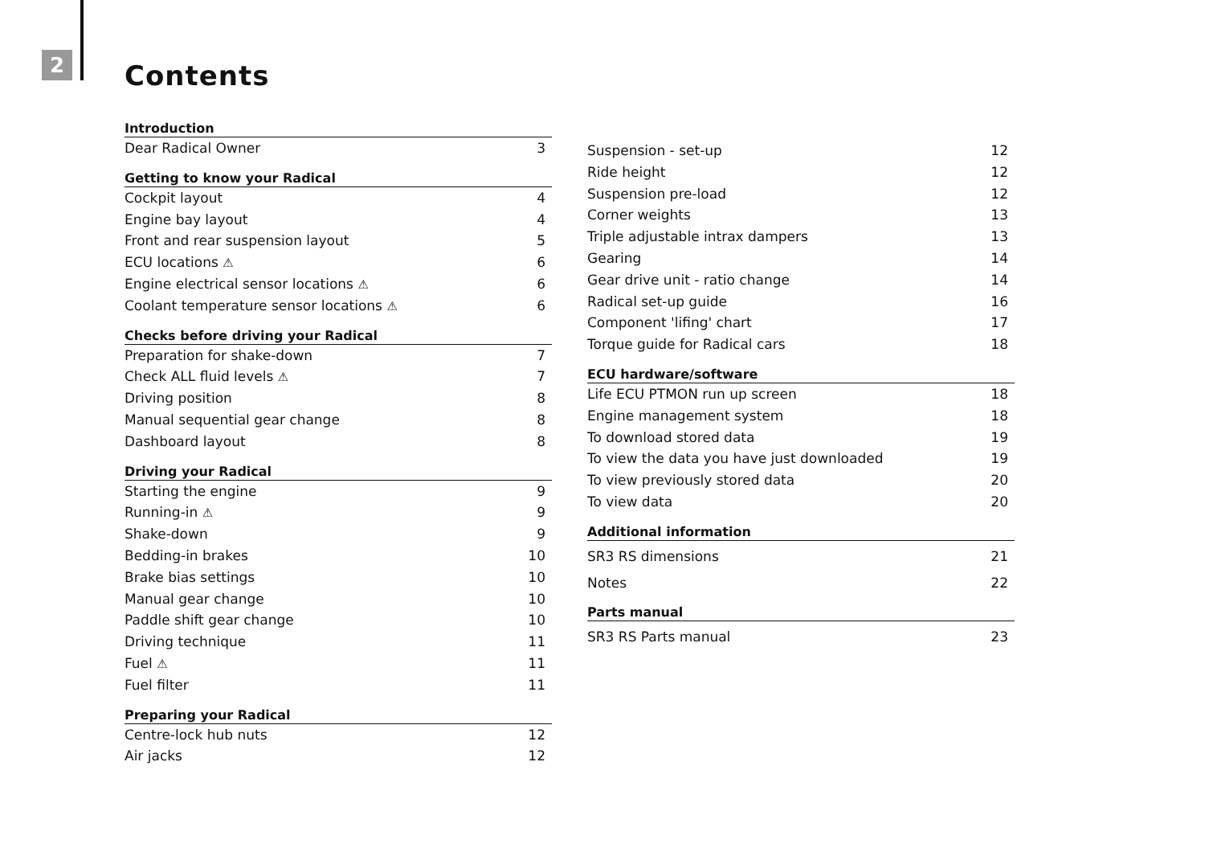2 Contents
Introduction
Dear Radical Owner 3
Getting to know your Radical
Cockpit layout 4
Engine bay layout 4
Front and rear suspension layout 5
ECU locations ⚠ 6
Engine electrical sensor locations ⚠ 6
Coolant temperature sensor locations ⚠ 6
Checks before driving your Radical
Preparation for shake-down 7
Check ALL fluid levels ⚠ 7
Driving position 8
Manual sequential gear change 8
Dashboard layout 8
Driving your Radical
Starting the engine 9
Running-in ⚠ 9
Shake-down 9
Bedding-in brakes 10
Brake bias settings 10
Manual gear change 10
Paddle shift gear change 10
Driving technique 11
Fuel ⚠ 11
Fuel filter 11
Preparing your Radical
Centre-lock hub nuts 12
Air jacks 12
Suspension - set-up 12
Ride height 12
Suspension pre-load 12
Corner weights 13
Triple adjustable intrax dampers 13
Gearing 14
Gear drive unit - ratio change 14
Radical set-up guide 16
Component 'lifing' chart 17
Torque guide for Radical cars 18
ECU hardware/software
Life ECU PTMON run up screen 18
Engine management system 18
To download stored data 19
To view the data you have just downloaded 19
To view previously stored data 20
To view data 20
Additional information
SR3 RS dimensions 21
Notes 22
Parts manual
SR3 RS Parts manual 23